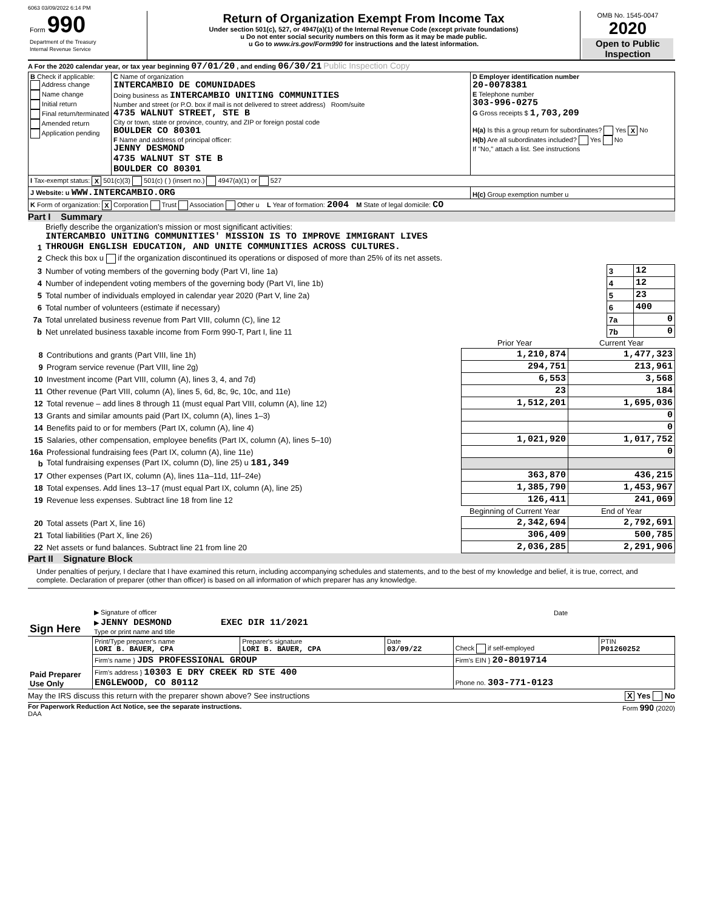6063 03/09/2022 6:14 PM
| Form 990 Department of the Treasury Internal Revenue Service | Return of Organization Exempt From Income Tax Under section 501(c), 527, or 4947(a)(1) of the Internal Revenue Code (except private foundations) u Do not enter social security numbers on this form as it may be made public. u Go to www.irs.gov/Form990 for instructions and the latest information. | OMB No. 1545-0047 2020 Open to Public Inspection |
A For the 2020 calendar year, or tax year beginning 07/01/20 , and ending 06/30/21 Public Inspection Copy
| B Check if applicable: Address change Name change Initial return Final return/terminated Amended return Application pending | C Name of organization INTERCAMBIO DE COMUNIDADES Doing business as INTERCAMBIO UNITING COMMUNITIES Number and street (or P.O. box if mail is not delivered to street address) Room/suite 4735 WALNUT STREET, STE B City or town, state or province, country, and ZIP or foreign postal code BOULDER CO 80301 F Name and address of principal officer: JENNY DESMOND 4735 WALNUT ST STE B BOULDER CO 80301 | D Employer identification number 20-0078381 E Telephone number 303-996-0275 G Gross receipts $ 1,703,209 H(a) Is this a group return for subordinates? Yes X No H(b) Are all subordinates included? Yes No If "No," attach a list. See instructions |
| I Tax-exempt status: X 501(c)(3) 501(c) ( ) (insert no.) 4947(a)(1) or 527 | | |
| J Website: u WWW.INTERCAMBIO.ORG | | H(c) Group exemption number u |
| K Form of organization: X Corporation Trust Association Other u L Year of formation: 2004 M State of legal domicile: CO | | |
Part I Summary
| 1 | Briefly describe the organization's mission or most significant activities: INTERCAMBIO UNITING COMMUNITIES' MISSION IS TO IMPROVE IMMIGRANT LIVES THROUGH ENGLISH EDUCATION, AND UNITE COMMUNITIES ACROSS CULTURES. | | |
| 2 | Check this box u if the organization discontinued its operations or disposed of more than 25% of its net assets. | | |
| 3 | Number of voting members of the governing body (Part VI, line 1a) | 3 | 12 |
| 4 | Number of independent voting members of the governing body (Part VI, line 1b) | 4 | 12 |
| 5 | Total number of individuals employed in calendar year 2020 (Part V, line 2a) | 5 | 23 |
| 6 | Total number of volunteers (estimate if necessary) | 6 | 400 |
| 7a | Total unrelated business revenue from Part VIII, column (C), line 12 | 7a | 0 |
| b | Net unrelated business taxable income from Form 990-T, Part I, line 11 | 7b | 0 |
| | | Prior Year | Current Year |
| --- | --- | --- | --- |
| 8 | Contributions and grants (Part VIII, line 1h) | 1,210,874 | 1,477,323 |
| 9 | Program service revenue (Part VIII, line 2g) | 294,751 | 213,961 |
| 10 | Investment income (Part VIII, column (A), lines 3, 4, and 7d) | 6,553 | 3,568 |
| 11 | Other revenue (Part VIII, column (A), lines 5, 6d, 8c, 9c, 10c, and 11e) | 23 | 184 |
| 12 | Total revenue – add lines 8 through 11 (must equal Part VIII, column (A), line 12) | 1,512,201 | 1,695,036 |
| 13 | Grants and similar amounts paid (Part IX, column (A), lines 1–3) | | 0 |
| 14 | Benefits paid to or for members (Part IX, column (A), line 4) | | 0 |
| 15 | Salaries, other compensation, employee benefits (Part IX, column (A), lines 5–10) | 1,021,920 | 1,017,752 |
| 16a | Professional fundraising fees (Part IX, column (A), line 11e) | | 0 |
| b | Total fundraising expenses (Part IX, column (D), line 25) u 181,349 | | |
| 17 | Other expenses (Part IX, column (A), lines 11a–11d, 11f–24e) | 363,870 | 436,215 |
| 18 | Total expenses. Add lines 13–17 (must equal Part IX, column (A), line 25) | 1,385,790 | 1,453,967 |
| 19 | Revenue less expenses. Subtract line 18 from line 12 | 126,411 | 241,069 |
| | | Beginning of Current Year | End of Year |
| 20 | Total assets (Part X, line 16) | 2,342,694 | 2,792,691 |
| 21 | Total liabilities (Part X, line 26) | 306,409 | 500,785 |
| 22 | Net assets or fund balances. Subtract line 21 from line 20 | 2,036,285 | 2,291,906 |
Part II Signature Block
Under penalties of perjury, I declare that I have examined this return, including accompanying schedules and statements, and to the best of my knowledge and belief, it is true, correct, and complete. Declaration of preparer (other than officer) is based on all information of which preparer has any knowledge.
| Sign Here | ▶ Signature of officer | Date |
| | ▶ JENNY DESMOND EXEC DIR 11/2021 Type or print name and title | |
| Paid Preparer Use Only | Print/Type preparer's name LORI B. BAUER, CPA | Preparer's signature LORI B. BAUER, CPA | Date 03/09/22 | Check if self-employed | PTIN P01260252 |
| | Firm's name } JDS PROFESSIONAL GROUP | | | Firm's EIN } 20-8019714 | |
| | Firm's address } 10303 E DRY CREEK RD STE 400 ENGLEWOOD, CO 80112 | | | Phone no. 303-771-0123 | |
May the IRS discuss this return with the preparer shown above? See instructions X Yes No
For Paperwork Reduction Act Notice, see the separate instructions. Form 990 (2020)
DAA